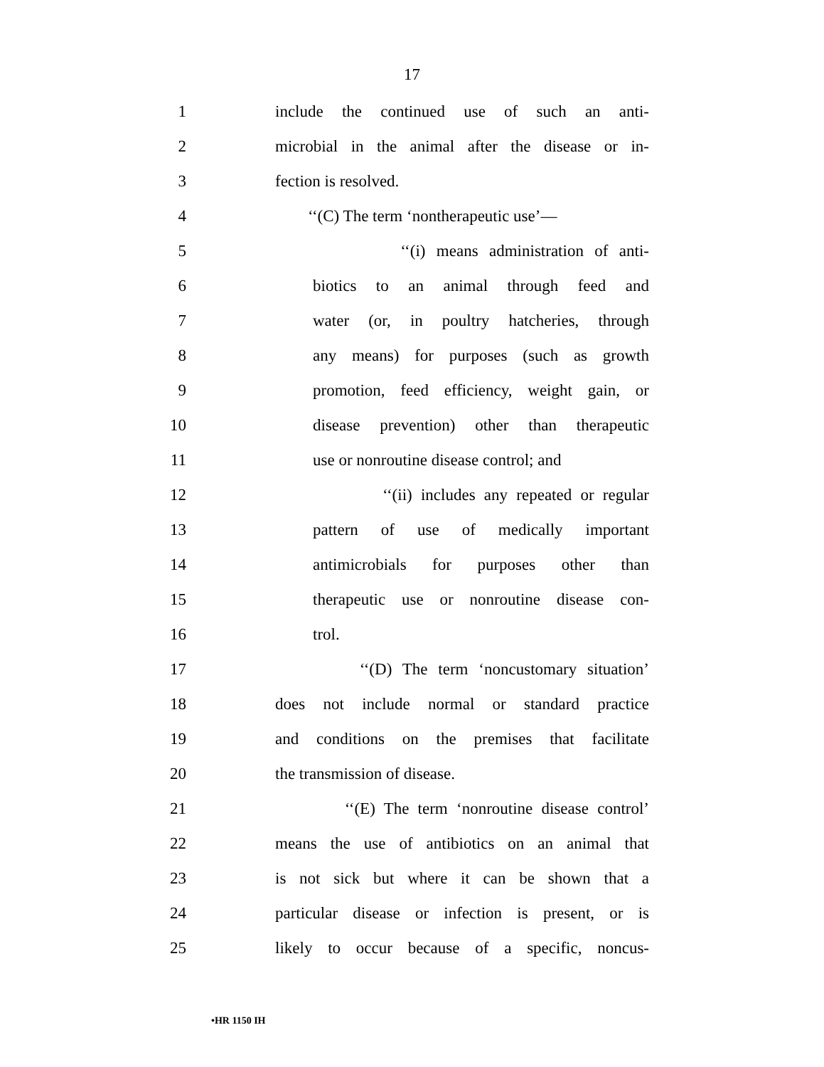17
1 include the continued use of such an anti-
2 microbial in the animal after the disease or in-
3 fection is resolved.
4 ‘‘(C) The term ‘nontherapeutic use’—
5 ‘‘(i) means administration of anti-
6 biotics to an animal through feed and
7 water (or, in poultry hatcheries, through
8 any means) for purposes (such as growth
9 promotion, feed efficiency, weight gain, or
10 disease prevention) other than therapeutic
11 use or nonroutine disease control; and
12 ‘‘(ii) includes any repeated or regular
13 pattern of use of medically important
14 antimicrobials for purposes other than
15 therapeutic use or nonroutine disease con-
16 trol.
17 ‘‘(D) The term ‘noncustomary situation’
18 does not include normal or standard practice
19 and conditions on the premises that facilitate
20 the transmission of disease.
21 ‘‘(E) The term ‘nonroutine disease control’
22 means the use of antibiotics on an animal that
23 is not sick but where it can be shown that a
24 particular disease or infection is present, or is
25 likely to occur because of a specific, noncus-
•HR 1150 IH